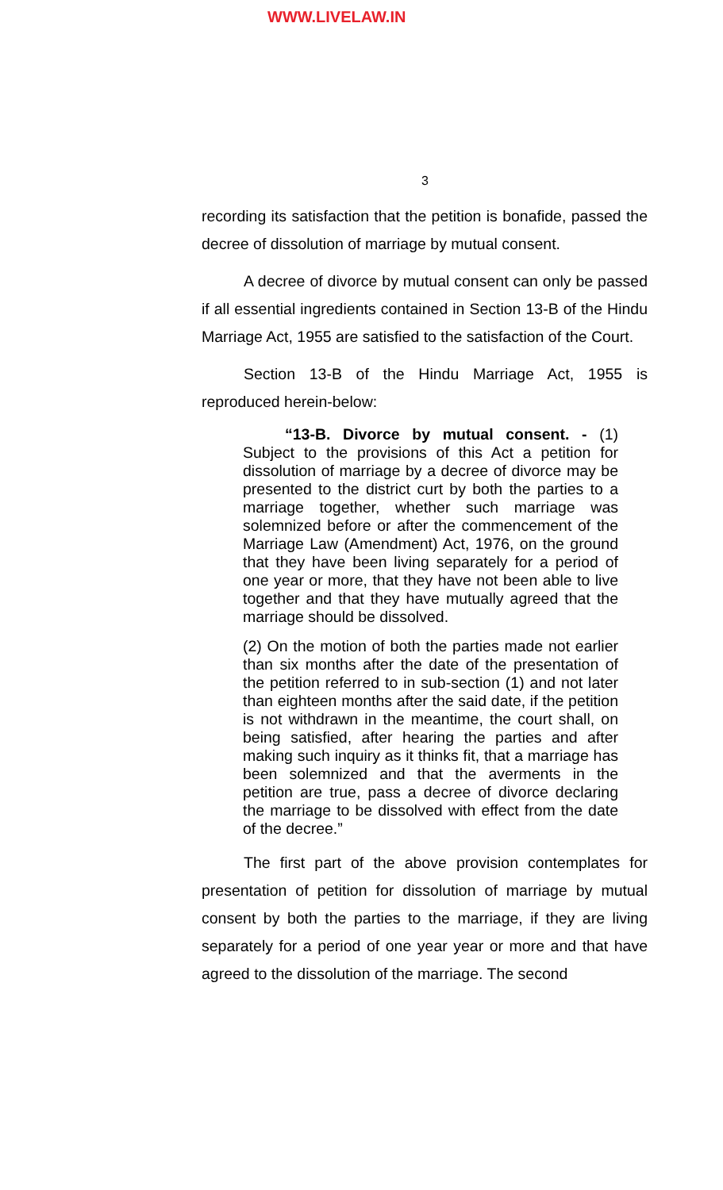WWW.LIVELAW.IN
3
recording its satisfaction that the petition is bonafide, passed the decree of dissolution of marriage by mutual consent.
A decree of divorce by mutual consent can only be passed if all essential ingredients contained in Section 13-B of the Hindu Marriage Act, 1955 are satisfied to the satisfaction of the Court.
Section 13-B of the Hindu Marriage Act, 1955 is reproduced herein-below:
“13-B. Divorce by mutual consent. - (1) Subject to the provisions of this Act a petition for dissolution of marriage by a decree of divorce may be presented to the district curt by both the parties to a marriage together, whether such marriage was solemnized before or after the commencement of the Marriage Law (Amendment) Act, 1976, on the ground that they have been living separately for a period of one year or more, that they have not been able to live together and that they have mutually agreed that the marriage should be dissolved.
(2) On the motion of both the parties made not earlier than six months after the date of the presentation of the petition referred to in sub-section (1) and not later than eighteen months after the said date, if the petition is not withdrawn in the meantime, the court shall, on being satisfied, after hearing the parties and after making such inquiry as it thinks fit, that a marriage has been solemnized and that the averments in the petition are true, pass a decree of divorce declaring the marriage to be dissolved with effect from the date of the decree.”
The first part of the above provision contemplates for presentation of petition for dissolution of marriage by mutual consent by both the parties to the marriage, if they are living separately for a period of one year year or more and that have agreed to the dissolution of the marriage. The second